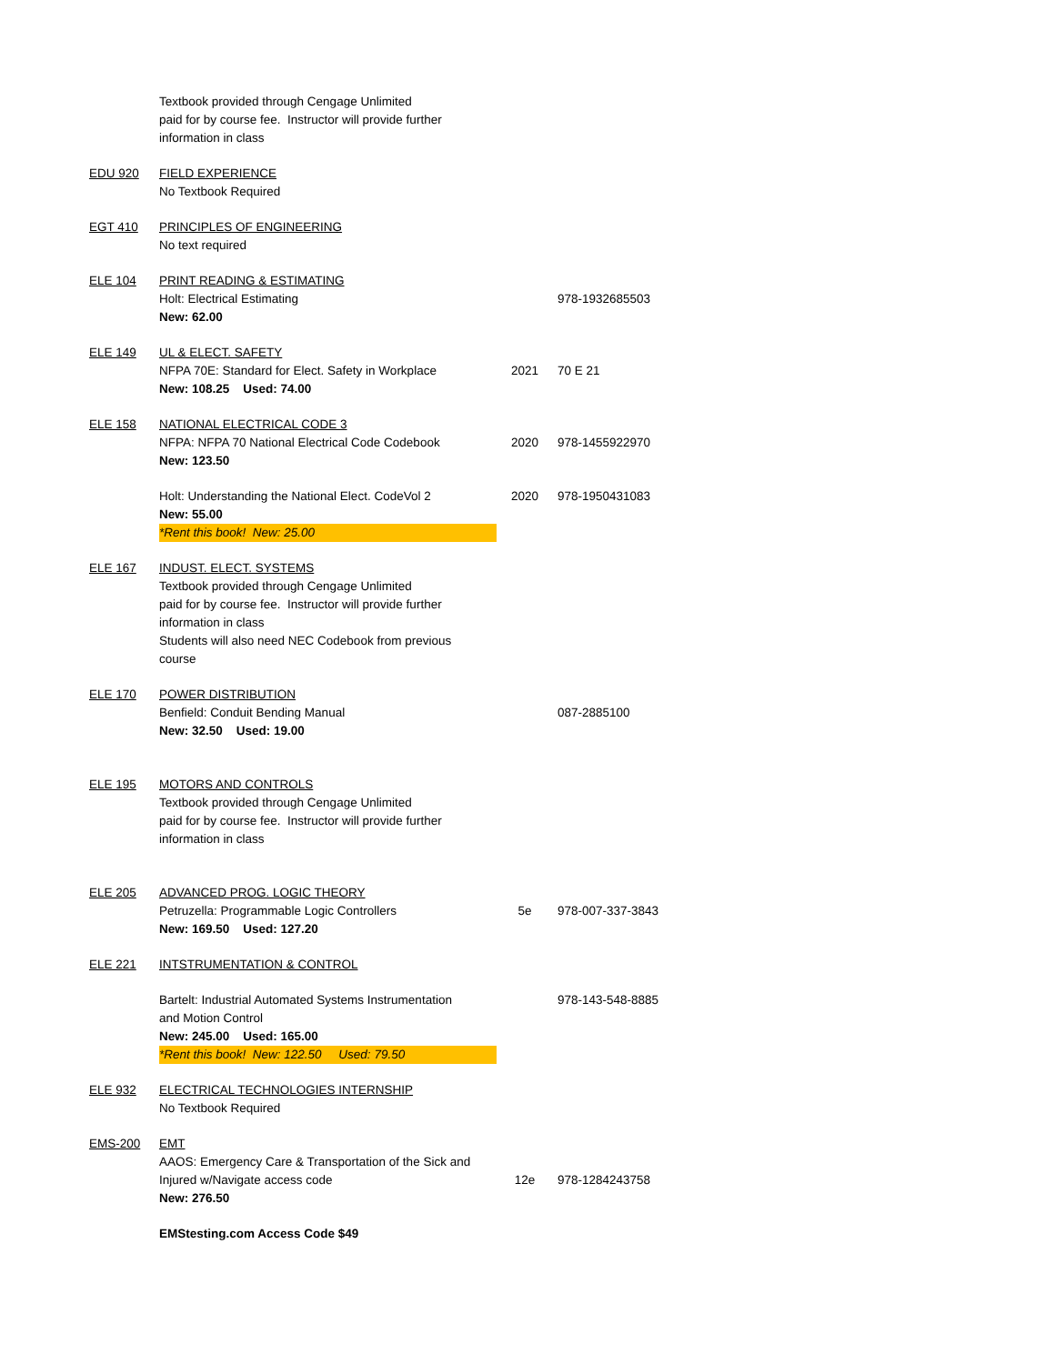| | Textbook provided through Cengage Unlimited paid for by course fee. Instructor will provide further information in class | | |
| EDU 920 | FIELD EXPERIENCE No Textbook Required | | |
| EGT 410 | PRINCIPLES OF ENGINEERING No text required | | |
| ELE 104 | PRINT READING & ESTIMATING Holt: Electrical Estimating New: 62.00 | | 978-1932685503 |
| ELE 149 | UL & ELECT. SAFETY NFPA 70E: Standard for Elect. Safety in Workplace New: 108.25 Used: 74.00 | 2021 | 70 E 21 |
| ELE 158 | NATIONAL ELECTRICAL CODE 3 NFPA: NFPA 70 National Electrical Code Codebook New: 123.50 | 2020 | 978-1455922970 |
| | Holt: Understanding the National Elect. CodeVol 2 New: 55.00 *Rent this book! New: 25.00 | 2020 | 978-1950431083 |
| ELE 167 | INDUST. ELECT. SYSTEMS Textbook provided through Cengage Unlimited paid for by course fee. Instructor will provide further information in class Students will also need NEC Codebook from previous course | | |
| ELE 170 | POWER DISTRIBUTION Benfield: Conduit Bending Manual New: 32.50 Used: 19.00 | | 087-2885100 |
| ELE 195 | MOTORS AND CONTROLS Textbook provided through Cengage Unlimited paid for by course fee. Instructor will provide further information in class | | |
| ELE 205 | ADVANCED PROG. LOGIC THEORY Petruzella: Programmable Logic Controllers New: 169.50 Used: 127.20 | 5e | 978-007-337-3843 |
| ELE 221 | INTSTRUMENTATION & CONTROL | | |
| | Bartelt: Industrial Automated Systems Instrumentation and Motion Control New: 245.00 Used: 165.00 *Rent this book! New: 122.50 Used: 79.50 | | 978-143-548-8885 |
| ELE 932 | ELECTRICAL TECHNOLOGIES INTERNSHIP No Textbook Required | | |
| EMS-200 | EMT AAOS: Emergency Care & Transportation of the Sick and Injured w/Navigate access code New: 276.50 | 12e | 978-1284243758 |
| | EMStesting.com Access Code $49 | | |